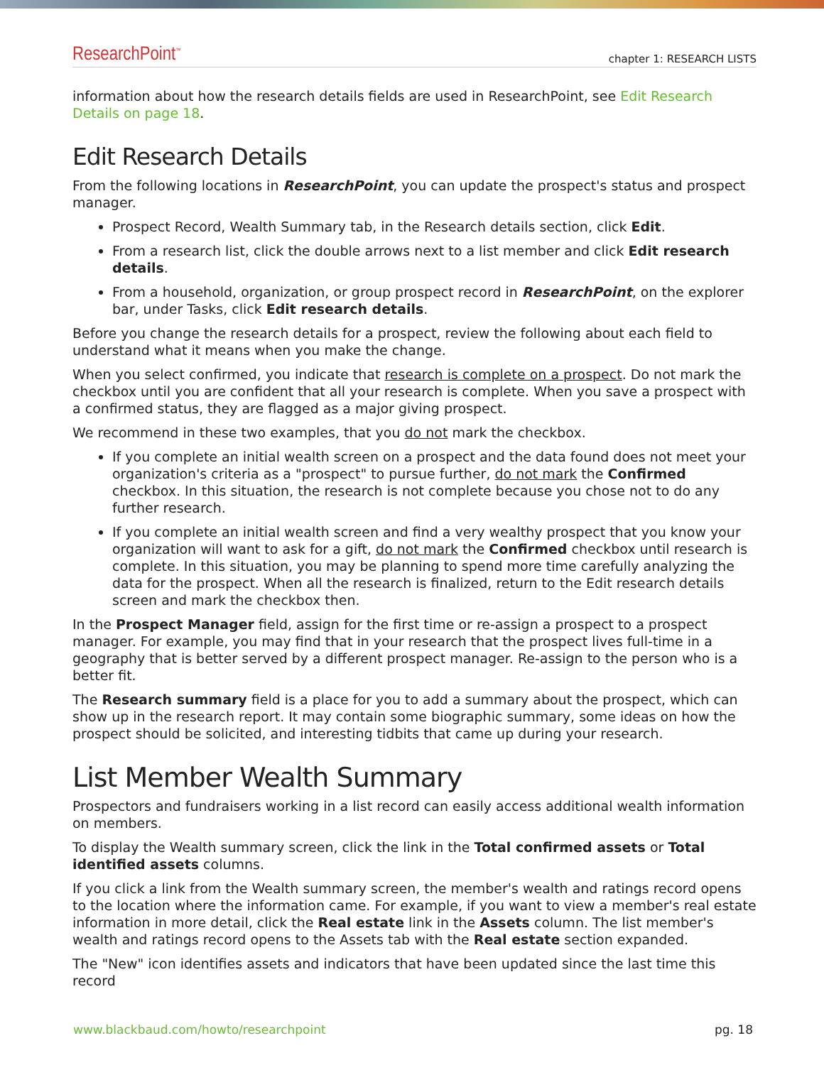ResearchPoint<sup>™</sup> chapter 1: RESEARCH LISTS
information about how the research details fields are used in ResearchPoint, see Edit Research Details on page 18.
Edit Research Details
From the following locations in ResearchPoint, you can update the prospect's status and prospect manager.
Prospect Record, Wealth Summary tab, in the Research details section, click Edit.
From a research list, click the double arrows next to a list member and click Edit research details.
From a household, organization, or group prospect record in ResearchPoint, on the explorer bar, under Tasks, click Edit research details.
Before you change the research details for a prospect, review the following about each field to understand what it means when you make the change.
When you select confirmed, you indicate that research is complete on a prospect. Do not mark the checkbox until you are confident that all your research is complete. When you save a prospect with a confirmed status, they are flagged as a major giving prospect.
We recommend in these two examples, that you do not mark the checkbox.
If you complete an initial wealth screen on a prospect and the data found does not meet your organization's criteria as a "prospect" to pursue further, do not mark the Confirmed checkbox. In this situation, the research is not complete because you chose not to do any further research.
If you complete an initial wealth screen and find a very wealthy prospect that you know your organization will want to ask for a gift, do not mark the Confirmed checkbox until research is complete. In this situation, you may be planning to spend more time carefully analyzing the data for the prospect. When all the research is finalized, return to the Edit research details screen and mark the checkbox then.
In the Prospect Manager field, assign for the first time or re-assign a prospect to a prospect manager. For example, you may find that in your research that the prospect lives full-time in a geography that is better served by a different prospect manager. Re-assign to the person who is a better fit.
The Research summary field is a place for you to add a summary about the prospect, which can show up in the research report. It may contain some biographic summary, some ideas on how the prospect should be solicited, and interesting tidbits that came up during your research.
List Member Wealth Summary
Prospectors and fundraisers working in a list record can easily access additional wealth information on members.
To display the Wealth summary screen, click the link in the Total confirmed assets or Total identified assets columns.
If you click a link from the Wealth summary screen, the member's wealth and ratings record opens to the location where the information came. For example, if you want to view a member's real estate information in more detail, click the Real estate link in the Assets column. The list member's wealth and ratings record opens to the Assets tab with the Real estate section expanded.
The "New" icon identifies assets and indicators that have been updated since the last time this record
www.blackbaud.com/howto/researchpoint pg. 18